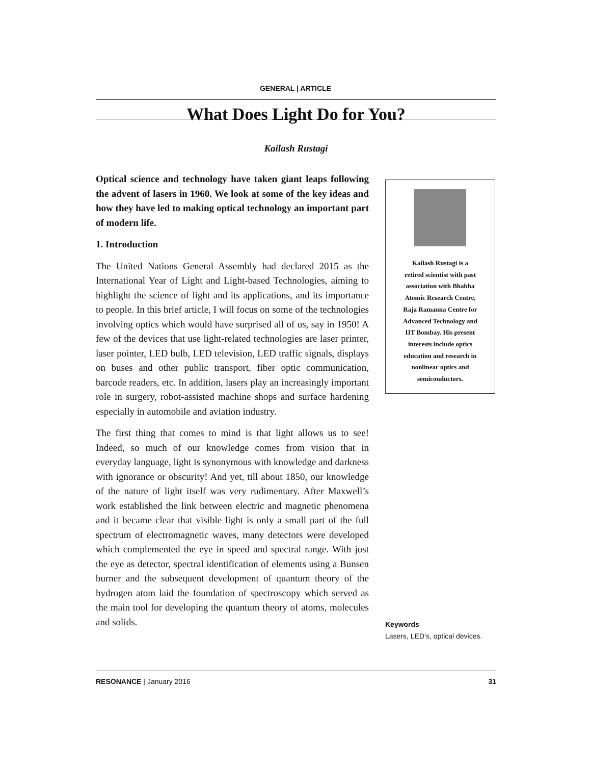GENERAL | ARTICLE
What Does Light Do for You?
Kailash Rustagi
Optical science and technology have taken giant leaps following the advent of lasers in 1960. We look at some of the key ideas and how they have led to making optical technology an important part of modern life.
1. Introduction
The United Nations General Assembly had declared 2015 as the International Year of Light and Light-based Technologies, aiming to highlight the science of light and its applications, and its importance to people. In this brief article, I will focus on some of the technologies involving optics which would have surprised all of us, say in 1950! A few of the devices that use light-related technologies are laser printer, laser pointer, LED bulb, LED television, LED traffic signals, displays on buses and other public transport, fiber optic communication, barcode readers, etc. In addition, lasers play an increasingly important role in surgery, robot-assisted machine shops and surface hardening especially in automobile and aviation industry.
The first thing that comes to mind is that light allows us to see! Indeed, so much of our knowledge comes from vision that in everyday language, light is synonymous with knowledge and darkness with ignorance or obscurity! And yet, till about 1850, our knowledge of the nature of light itself was very rudimentary. After Maxwell’s work established the link between electric and magnetic phenomena and it became clear that visible light is only a small part of the full spectrum of electromagnetic waves, many detectors were developed which complemented the eye in speed and spectral range. With just the eye as detector, spectral identification of elements using a Bunsen burner and the subsequent development of quantum theory of the hydrogen atom laid the foundation of spectroscopy which served as the main tool for developing the quantum theory of atoms, molecules and solids.
Kailash Rustagi is a
retired scientist with past
association with Bhabha
Atomic Research Centre,
Raja Ramanna Centre for
Advanced Technology and
IIT Bombay. His present
interests include optics
education and research in
nonlinear optics and
semiconductors.
Keywords
Lasers, LED’s, optical devices.
RESONANCE | January 2016 31